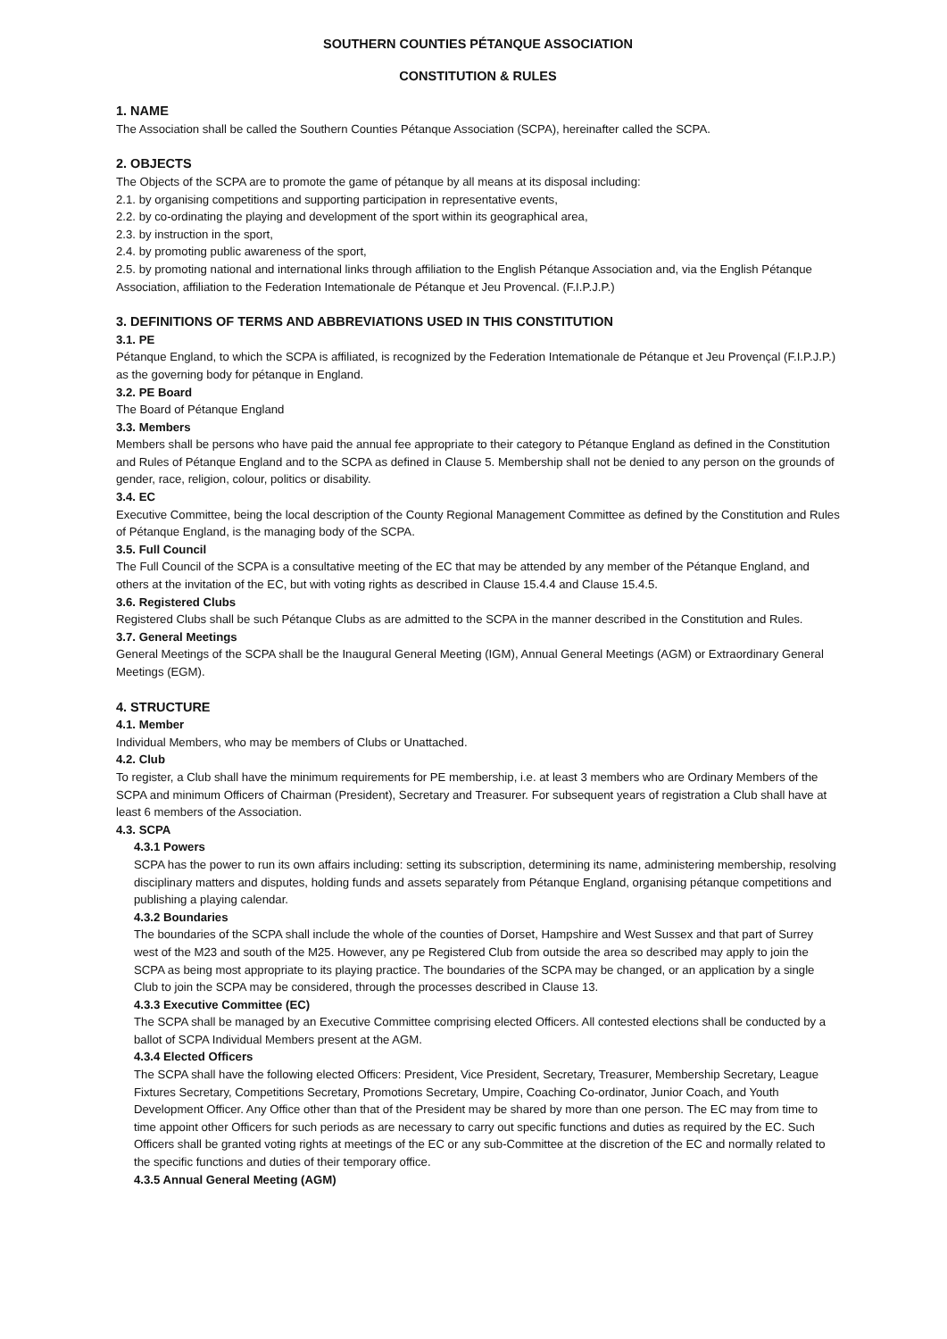SOUTHERN COUNTIES PÉTANQUE ASSOCIATION
CONSTITUTION & RULES
1. NAME
The Association shall be called the Southern Counties Pétanque Association (SCPA), hereinafter called the SCPA.
2. OBJECTS
The Objects of the SCPA are to promote the game of pétanque by all means at its disposal including:
2.1. by organising competitions and supporting participation in representative events,
2.2. by co-ordinating the playing and development of the sport within its geographical area,
2.3. by instruction in the sport,
2.4. by promoting public awareness of the sport,
2.5. by promoting national and international links through affiliation to the English Pétanque Association and, via the English Pétanque Association, affiliation to the Federation Intemationale de Pétanque et Jeu Provencal. (F.I.P.J.P.)
3. DEFINITIONS OF TERMS AND ABBREVIATIONS USED IN THIS CONSTITUTION
3.1. PE
Pétanque England, to which the SCPA is affiliated, is recognized by the Federation Intemationale de Pétanque et Jeu Provençal (F.I.P.J.P.) as the governing body for pétanque in England.
3.2. PE Board
The Board of Pétanque England
3.3. Members
Members shall be persons who have paid the annual fee appropriate to their category to Pétanque England as defined in the Constitution and Rules of Pétanque England and to the SCPA as defined in Clause 5. Membership shall not be denied to any person on the grounds of gender, race, religion, colour, politics or disability.
3.4. EC
Executive Committee, being the local description of the County Regional Management Committee as defined by the Constitution and Rules of Pétanque England, is the managing body of the SCPA.
3.5. Full Council
The Full Council of the SCPA is a consultative meeting of the EC that may be attended by any member of the Pétanque England, and others at the invitation of the EC, but with voting rights as described in Clause 15.4.4 and Clause 15.4.5.
3.6. Registered Clubs
Registered Clubs shall be such Pétanque Clubs as are admitted to the SCPA in the manner described in the Constitution and Rules.
3.7. General Meetings
General Meetings of the SCPA shall be the Inaugural General Meeting (IGM), Annual General Meetings (AGM) or Extraordinary General Meetings (EGM).
4. STRUCTURE
4.1. Member
Individual Members, who may be members of Clubs or Unattached.
4.2. Club
To register, a Club shall have the minimum requirements for PE membership, i.e. at least 3 members who are Ordinary Members of the SCPA and minimum Officers of Chairman (President), Secretary and Treasurer. For subsequent years of registration a Club shall have at least 6 members of the Association.
4.3. SCPA
4.3.1 Powers
SCPA has the power to run its own affairs including: setting its subscription, determining its name, administering membership, resolving disciplinary matters and disputes, holding funds and assets separately from Pétanque England, organising pétanque competitions and publishing a playing calendar.
4.3.2 Boundaries
The boundaries of the SCPA shall include the whole of the counties of Dorset, Hampshire and West Sussex and that part of Surrey west of the M23 and south of the M25. However, any pe Registered Club from outside the area so described may apply to join the SCPA as being most appropriate to its playing practice. The boundaries of the SCPA may be changed, or an application by a single Club to join the SCPA may be considered, through the processes described in Clause 13.
4.3.3 Executive Committee (EC)
The SCPA shall be managed by an Executive Committee comprising elected Officers. All contested elections shall be conducted by a ballot of SCPA Individual Members present at the AGM.
4.3.4 Elected Officers
The SCPA shall have the following elected Officers: President, Vice President, Secretary, Treasurer, Membership Secretary, League Fixtures Secretary, Competitions Secretary, Promotions Secretary, Umpire, Coaching Co-ordinator, Junior Coach, and Youth Development Officer. Any Office other than that of the President may be shared by more than one person. The EC may from time to time appoint other Officers for such periods as are necessary to carry out specific functions and duties as required by the EC. Such Officers shall be granted voting rights at meetings of the EC or any sub-Committee at the discretion of the EC and normally related to the specific functions and duties of their temporary office.
4.3.5 Annual General Meeting (AGM)